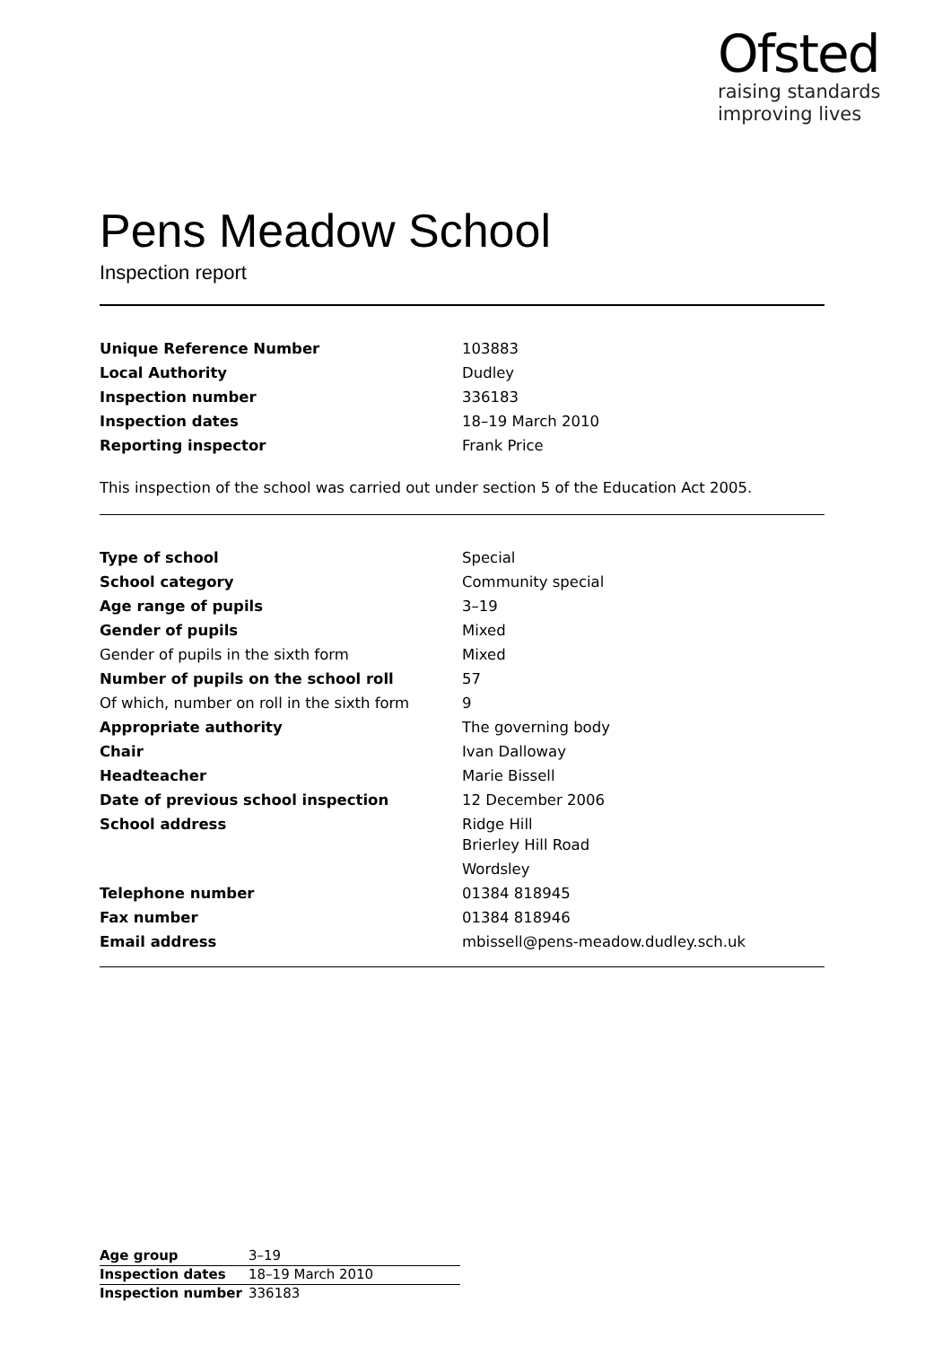Ofsted
raising standards
improving lives
Pens Meadow School
Inspection report
| Unique Reference Number | 103883 |
| Local Authority | Dudley |
| Inspection number | 336183 |
| Inspection dates | 18–19 March 2010 |
| Reporting inspector | Frank Price |
This inspection of the school was carried out under section 5 of the Education Act 2005.
| Type of school | Special |
| School category | Community special |
| Age range of pupils | 3–19 |
| Gender of pupils | Mixed |
| Gender of pupils in the sixth form | Mixed |
| Number of pupils on the school roll | 57 |
| Of which, number on roll in the sixth form | 9 |
| Appropriate authority | The governing body |
| Chair | Ivan Dalloway |
| Headteacher | Marie Bissell |
| Date of previous school inspection | 12 December 2006 |
| School address | Ridge Hill Brierley Hill Road Wordsley |
| Telephone number | 01384 818945 |
| Fax number | 01384 818946 |
| Email address | mbissell@pens-meadow.dudley.sch.uk |
| Age group | 3–19 |
| Inspection dates | 18–19 March 2010 |
| Inspection number | 336183 |